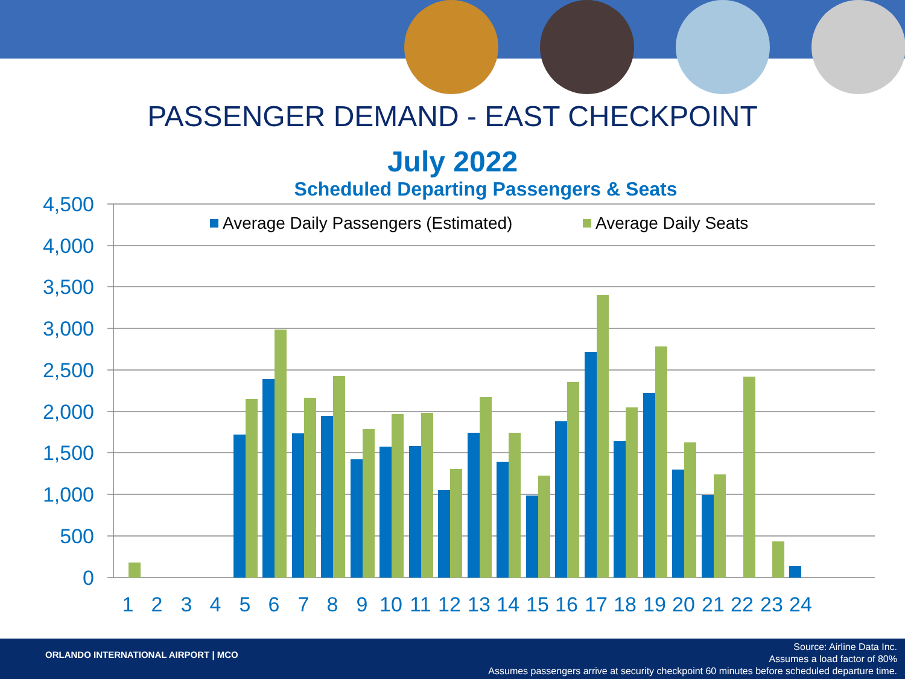PASSENGER DEMAND - EAST CHECKPOINT
July 2022
Scheduled Departing Passengers & Seats
4,500
4,000
3,500
3,000
2,500
2,000
1,500
1,000
500
0
Average Daily Passengers (Estimated)
Average Daily Seats
1
2
3
4
5
6
7
8
9
10
11
12
13
14
15
16
17
18
19
20
21
22
23
24
ORLANDO INTERNATIONAL AIRPORT | MCO
Source: Airline Data Inc.
Assumes a load factor of 80%
Assumes passengers arrive at security checkpoint 60 minutes before scheduled departure time.